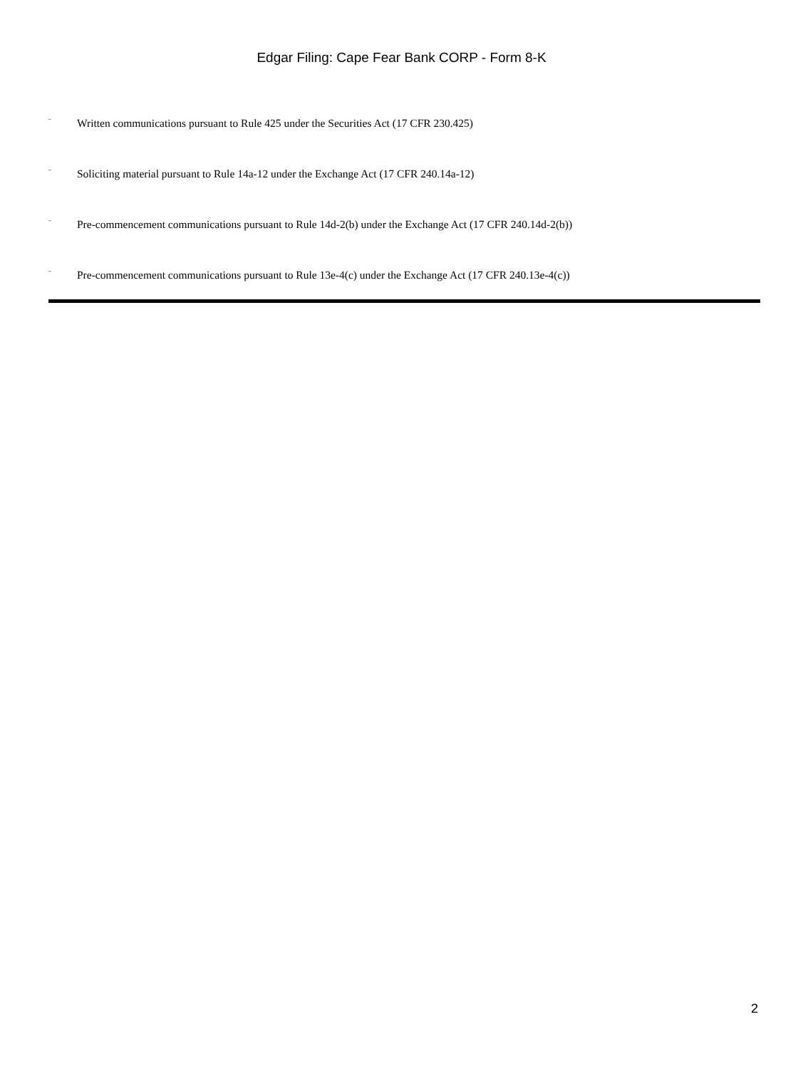Edgar Filing: Cape Fear Bank CORP - Form 8-K
¨ Written communications pursuant to Rule 425 under the Securities Act (17 CFR 230.425)
¨ Soliciting material pursuant to Rule 14a-12 under the Exchange Act (17 CFR 240.14a-12)
¨ Pre-commencement communications pursuant to Rule 14d-2(b) under the Exchange Act (17 CFR 240.14d-2(b))
¨ Pre-commencement communications pursuant to Rule 13e-4(c) under the Exchange Act (17 CFR 240.13e-4(c))
2